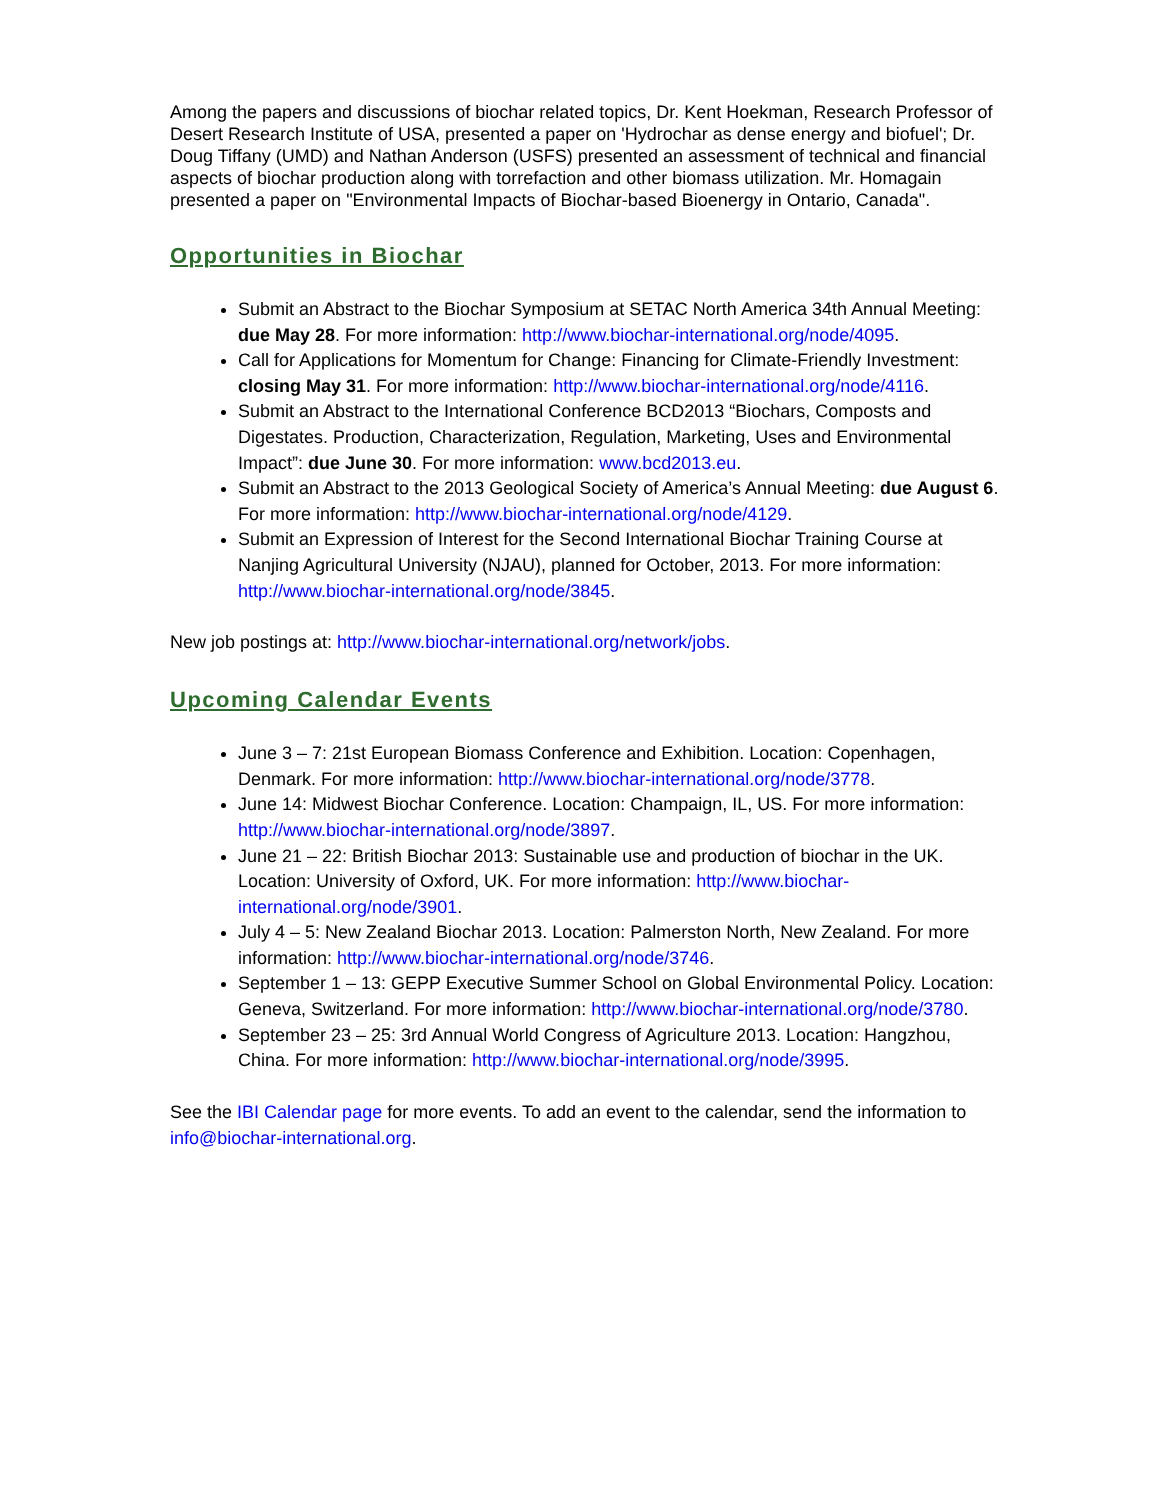Among the papers and discussions of biochar related topics, Dr. Kent Hoekman, Research Professor of Desert Research Institute of USA, presented a paper on 'Hydrochar as dense energy and biofuel'; Dr. Doug Tiffany (UMD) and Nathan Anderson (USFS) presented an assessment of technical and financial aspects of biochar production along with torrefaction and other biomass utilization. Mr. Homagain presented a paper on "Environmental Impacts of Biochar-based Bioenergy in Ontario, Canada".
Opportunities in Biochar
Submit an Abstract to the Biochar Symposium at SETAC North America 34th Annual Meeting: due May 28. For more information: http://www.biochar-international.org/node/4095.
Call for Applications for Momentum for Change: Financing for Climate-Friendly Investment: closing May 31. For more information: http://www.biochar-international.org/node/4116.
Submit an Abstract to the International Conference BCD2013 “Biochars, Composts and Digestates. Production, Characterization, Regulation, Marketing, Uses and Environmental Impact”: due June 30. For more information: www.bcd2013.eu.
Submit an Abstract to the 2013 Geological Society of America’s Annual Meeting: due August 6. For more information: http://www.biochar-international.org/node/4129.
Submit an Expression of Interest for the Second International Biochar Training Course at Nanjing Agricultural University (NJAU), planned for October, 2013. For more information: http://www.biochar-international.org/node/3845.
New job postings at: http://www.biochar-international.org/network/jobs.
Upcoming Calendar Events
June 3 – 7: 21st European Biomass Conference and Exhibition. Location: Copenhagen, Denmark. For more information: http://www.biochar-international.org/node/3778.
June 14: Midwest Biochar Conference. Location: Champaign, IL, US. For more information: http://www.biochar-international.org/node/3897.
June 21 – 22: British Biochar 2013: Sustainable use and production of biochar in the UK. Location: University of Oxford, UK. For more information: http://www.biochar-international.org/node/3901.
July 4 – 5: New Zealand Biochar 2013. Location: Palmerston North, New Zealand. For more information: http://www.biochar-international.org/node/3746.
September 1 – 13: GEPP Executive Summer School on Global Environmental Policy. Location: Geneva, Switzerland. For more information: http://www.biochar-international.org/node/3780.
September 23 – 25: 3rd Annual World Congress of Agriculture 2013. Location: Hangzhou, China. For more information: http://www.biochar-international.org/node/3995.
See the IBI Calendar page for more events. To add an event to the calendar, send the information to info@biochar-international.org.